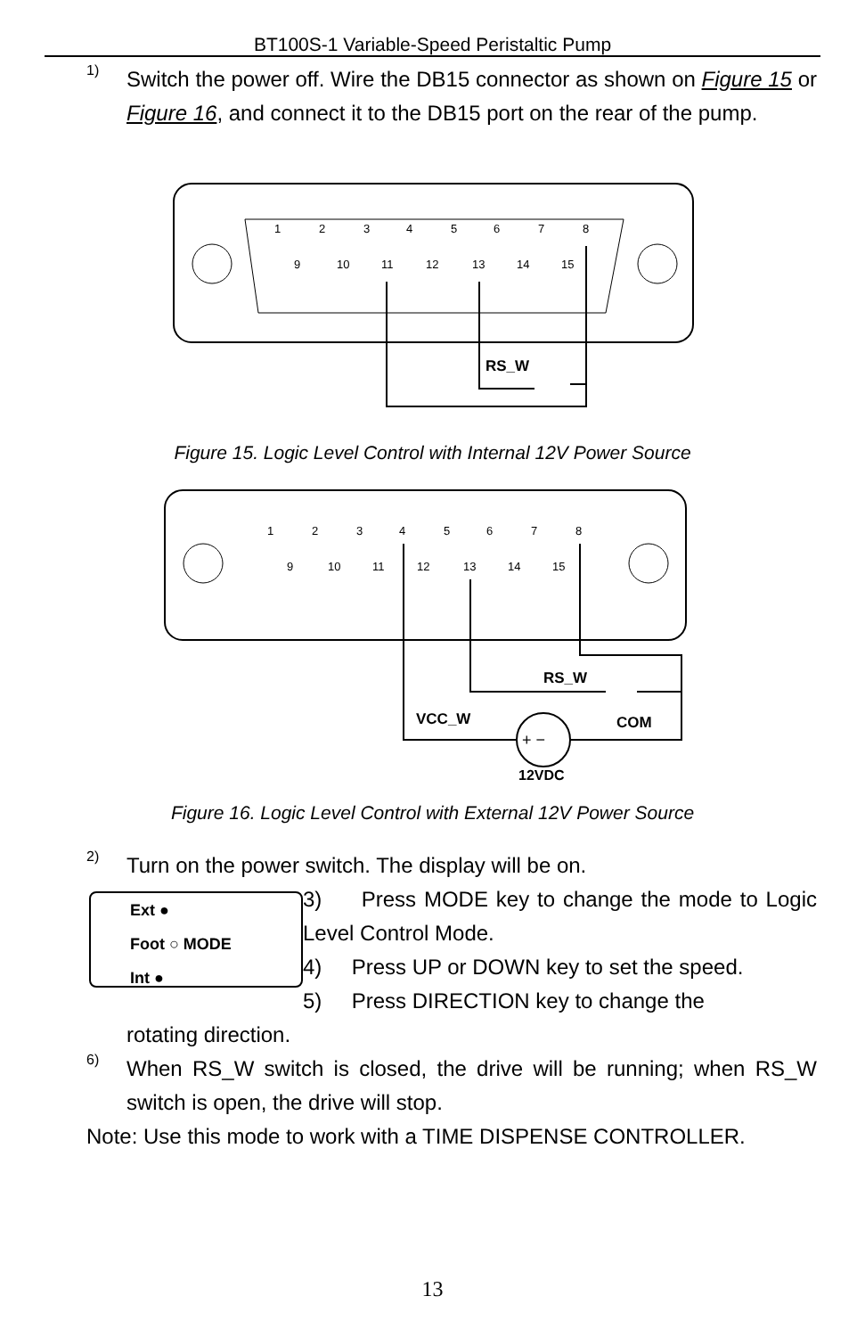BT100S-1 Variable-Speed Peristaltic Pump
1)
Switch the power off. Wire the DB15 connector as shown on Figure 15 or Figure 16, and connect it to the DB15 port on the rear of the pump.
1
2
3
4
5
6
7
8
9
10
11
12
13
14
15
RS_W
Figure 15. Logic Level Control with Internal 12V Power Source
1
2
3
4
5
6
7
8
9
10
11
12
13
14
15
RS_W
VCC_W
COM
+ −
12VDC
Figure 16. Logic Level Control with External 12V Power Source
2)
Turn on the power switch. The display will be on.
Ext ●
Foot ○ MODE
Int ●
3) Press MODE key to change the mode to Logic Level Control Mode.
4) Press UP or DOWN key to set the speed.
5) Press DIRECTION key to change the
rotating direction.
6)
When RS_W switch is closed, the drive will be running; when RS_W switch is open, the drive will stop.
Note: Use this mode to work with a TIME DISPENSE CONTROLLER.
13